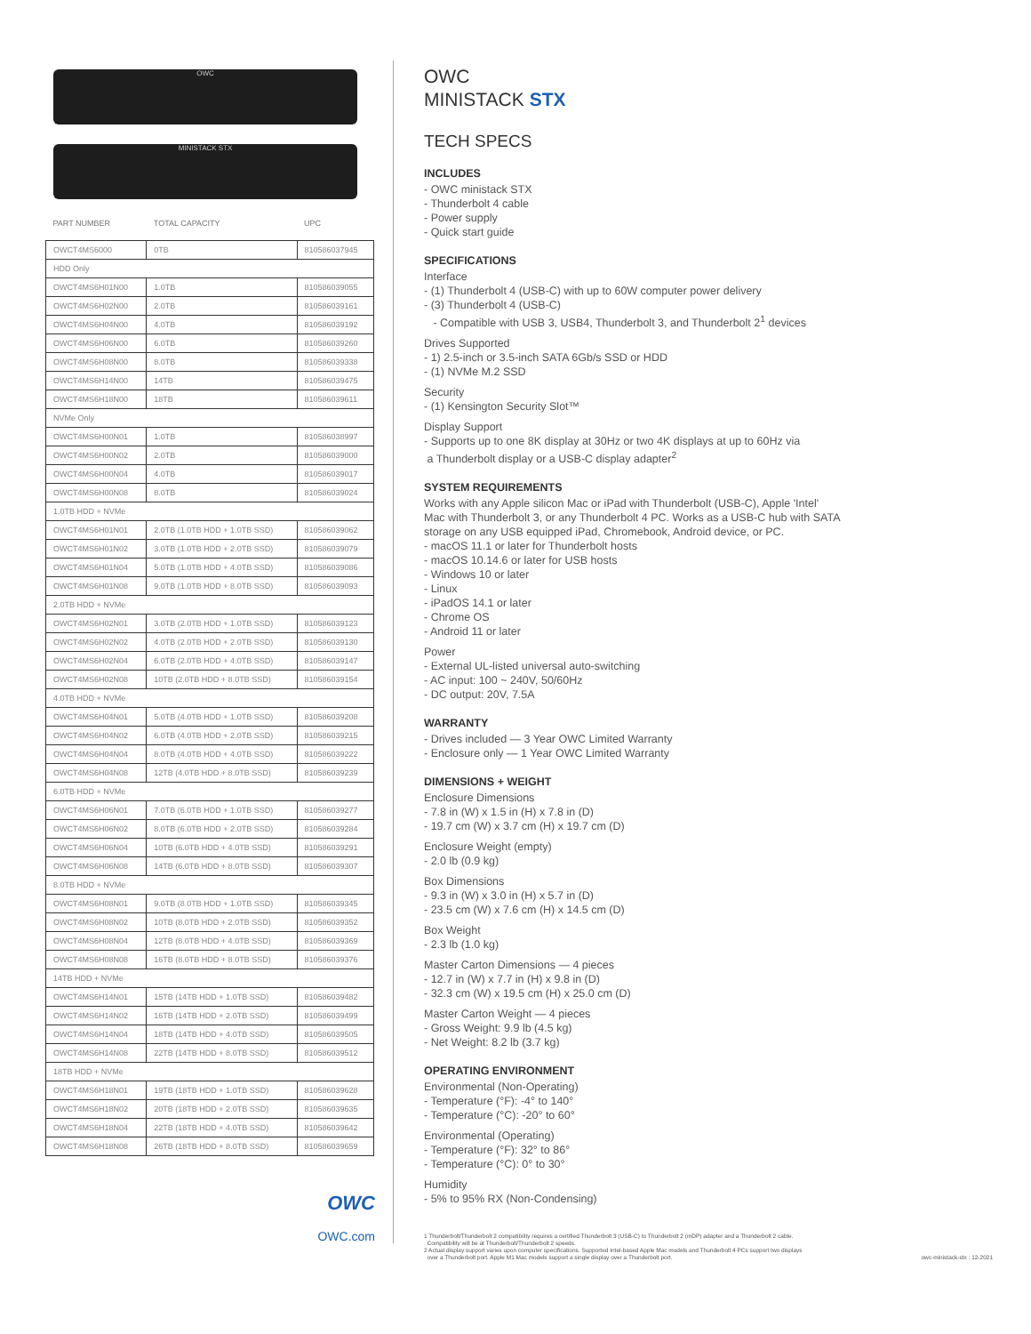OWC
MINISTACK STX
| PART NUMBER | TOTAL CAPACITY | UPC |
| --- | --- | --- |
| OWCT4MS6000 | 0TB | 810586037945 |
| HDD Only | | |
| OWCT4MS6H01N00 | 1.0TB | 810586039055 |
| OWCT4MS6H02N00 | 2.0TB | 810586039161 |
| OWCT4MS6H04N00 | 4.0TB | 810586039192 |
| OWCT4MS6H06N00 | 6.0TB | 810586039260 |
| OWCT4MS6H08N00 | 8.0TB | 810586039338 |
| OWCT4MS6H14N00 | 14TB | 810586039475 |
| OWCT4MS6H18N00 | 18TB | 810586039611 |
| NVMe Only | | |
| OWCT4MS6H00N01 | 1.0TB | 810586038997 |
| OWCT4MS6H00N02 | 2.0TB | 810586039000 |
| OWCT4MS6H00N04 | 4.0TB | 810586039017 |
| OWCT4MS6H00N08 | 8.0TB | 810586039024 |
| 1.0TB HDD + NVMe | | |
| OWCT4MS6H01N01 | 2.0TB (1.0TB HDD + 1.0TB SSD) | 810586039062 |
| OWCT4MS6H01N02 | 3.0TB (1.0TB HDD + 2.0TB SSD) | 810586039079 |
| OWCT4MS6H01N04 | 5.0TB (1.0TB HDD + 4.0TB SSD) | 810586039086 |
| OWCT4MS6H01N08 | 9.0TB (1.0TB HDD + 8.0TB SSD) | 810586039093 |
| 2.0TB HDD + NVMe | | |
| OWCT4MS6H02N01 | 3.0TB (2.0TB HDD + 1.0TB SSD) | 810586039123 |
| OWCT4MS6H02N02 | 4.0TB (2.0TB HDD + 2.0TB SSD) | 810586039130 |
| OWCT4MS6H02N04 | 6.0TB (2.0TB HDD + 4.0TB SSD) | 810586039147 |
| OWCT4MS6H02N08 | 10TB (2.0TB HDD + 8.0TB SSD) | 810586039154 |
| 4.0TB HDD + NVMe | | |
| OWCT4MS6H04N01 | 5.0TB (4.0TB HDD + 1.0TB SSD) | 810586039208 |
| OWCT4MS6H04N02 | 6.0TB (4.0TB HDD + 2.0TB SSD) | 810586039215 |
| OWCT4MS6H04N04 | 8.0TB (4.0TB HDD + 4.0TB SSD) | 810586039222 |
| OWCT4MS6H04N08 | 12TB (4.0TB HDD + 8.0TB SSD) | 810586039239 |
| 6.0TB HDD + NVMe | | |
| OWCT4MS6H06N01 | 7.0TB (6.0TB HDD + 1.0TB SSD) | 810586039277 |
| OWCT4MS6H06N02 | 8.0TB (6.0TB HDD + 2.0TB SSD) | 810586039284 |
| OWCT4MS6H06N04 | 10TB (6.0TB HDD + 4.0TB SSD) | 810586039291 |
| OWCT4MS6H06N08 | 14TB (6.0TB HDD + 8.0TB SSD) | 810586039307 |
| 8.0TB HDD + NVMe | | |
| OWCT4MS6H08N01 | 9.0TB (8.0TB HDD + 1.0TB SSD) | 810586039345 |
| OWCT4MS6H08N02 | 10TB (8.0TB HDD + 2.0TB SSD) | 810586039352 |
| OWCT4MS6H08N04 | 12TB (8.0TB HDD + 4.0TB SSD) | 810586039369 |
| OWCT4MS6H08N08 | 16TB (8.0TB HDD + 8.0TB SSD) | 810586039376 |
| 14TB HDD + NVMe | | |
| OWCT4MS6H14N01 | 15TB (14TB HDD + 1.0TB SSD) | 810586039482 |
| OWCT4MS6H14N02 | 16TB (14TB HDD + 2.0TB SSD) | 810586039499 |
| OWCT4MS6H14N04 | 18TB (14TB HDD + 4.0TB SSD) | 810586039505 |
| OWCT4MS6H14N08 | 22TB (14TB HDD + 8.0TB SSD) | 810586039512 |
| 18TB HDD + NVMe | | |
| OWCT4MS6H18N01 | 19TB (18TB HDD + 1.0TB SSD) | 810586039628 |
| OWCT4MS6H18N02 | 20TB (18TB HDD + 2.0TB SSD) | 810586039635 |
| OWCT4MS6H18N04 | 22TB (18TB HDD + 4.0TB SSD) | 810586039642 |
| OWCT4MS6H18N08 | 26TB (18TB HDD + 8.0TB SSD) | 810586039659 |
OWC
OWC.com
OWC
MINISTACK STX
TECH SPECS
INCLUDES
- OWC ministack STX
- Thunderbolt 4 cable
- Power supply
- Quick start guide
SPECIFICATIONS
Interface
- (1) Thunderbolt 4 (USB-C) with up to 60W computer power delivery
- (3) Thunderbolt 4 (USB-C)
- Compatible with USB 3, USB4, Thunderbolt 3, and Thunderbolt 2<sup>1</sup> devices
Drives Supported
- 1) 2.5-inch or 3.5-inch SATA 6Gb/s SSD or HDD
- (1) NVMe M.2 SSD
Security
- (1) Kensington Security Slot™
Display Support
- Supports up to one 8K display at 30Hz or two 4K displays at up to 60Hz via
a Thunderbolt display or a USB-C display adapter<sup>2</sup>
SYSTEM REQUIREMENTS
Works with any Apple silicon Mac or iPad with Thunderbolt (USB-C), Apple 'Intel'
Mac with Thunderbolt 3, or any Thunderbolt 4 PC. Works as a USB-C hub with SATA
storage on any USB equipped iPad, Chromebook, Android device, or PC.
- macOS 11.1 or later for Thunderbolt hosts
- macOS 10.14.6 or later for USB hosts
- Windows 10 or later
- Linux
- iPadOS 14.1 or later
- Chrome OS
- Android 11 or later
Power
- External UL-listed universal auto-switching
- AC input: 100 ~ 240V, 50/60Hz
- DC output: 20V, 7.5A
WARRANTY
- Drives included — 3 Year OWC Limited Warranty
- Enclosure only — 1 Year OWC Limited Warranty
DIMENSIONS + WEIGHT
Enclosure Dimensions
- 7.8 in (W) x 1.5 in (H) x 7.8 in (D)
- 19.7 cm (W) x 3.7 cm (H) x 19.7 cm (D)
Enclosure Weight (empty)
- 2.0 lb (0.9 kg)
Box Dimensions
- 9.3 in (W) x 3.0 in (H) x 5.7 in (D)
- 23.5 cm (W) x 7.6 cm (H) x 14.5 cm (D)
Box Weight
- 2.3 lb (1.0 kg)
Master Carton Dimensions — 4 pieces
- 12.7 in (W) x 7.7 in (H) x 9.8 in (D)
- 32.3 cm (W) x 19.5 cm (H) x 25.0 cm (D)
Master Carton Weight — 4 pieces
- Gross Weight: 9.9 lb (4.5 kg)
- Net Weight: 8.2 lb (3.7 kg)
OPERATING ENVIRONMENT
Environmental (Non-Operating)
- Temperature (°F): -4° to 140°
- Temperature (°C): -20° to 60°
Environmental (Operating)
- Temperature (°F): 32° to 86°
- Temperature (°C): 0° to 30°
Humidity
- 5% to 95% RX (Non-Condensing)
1 Thunderbolt/Thunderbolt 2 compatibility requires a certified Thunderbolt 3 (USB-C) to Thunderbolt 2 (mDP) adapter and a Thunderbolt 2 cable.
Compatibility will be at Thunderbolt/Thunderbolt 2 speeds.
2 Actual display support varies upon computer specifications. Supported Intel-based Apple Mac models and Thunderbolt 4 PCs support two displays
over a Thunderbolt port. Apple M1 Mac models support a single display over a Thunderbolt port.
owc-ministack-stx : 12-2021